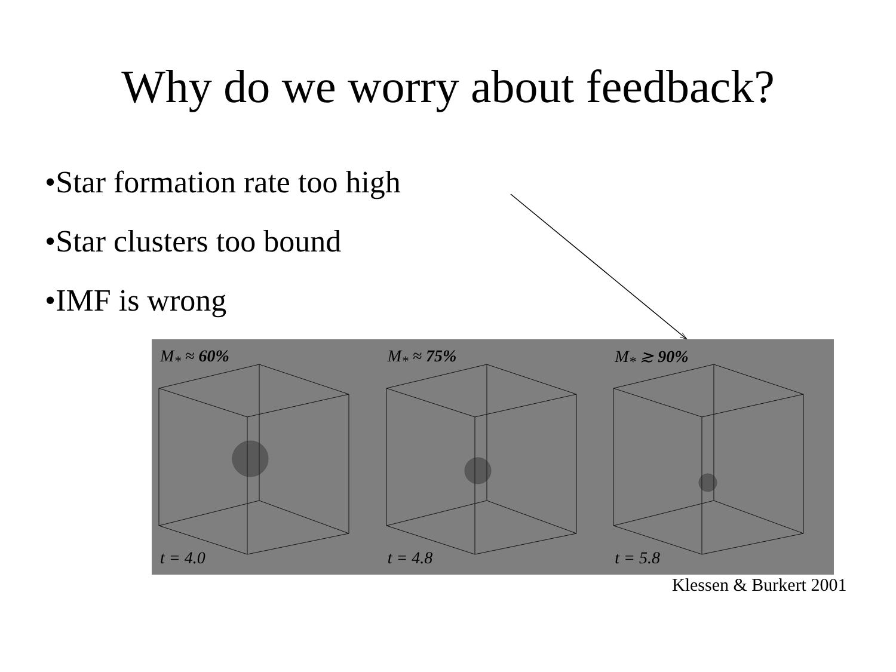Why do we worry about feedback?
•Star formation rate too high
•Star clusters too bound
•IMF is wrong
M<sub>*</sub> ≈ 60%
t = 4.0
M<sub>*</sub> ≈ 75%
t = 4.8
M<sub>*</sub> ≳ 90%
t = 5.8
Klessen & Burkert 2001